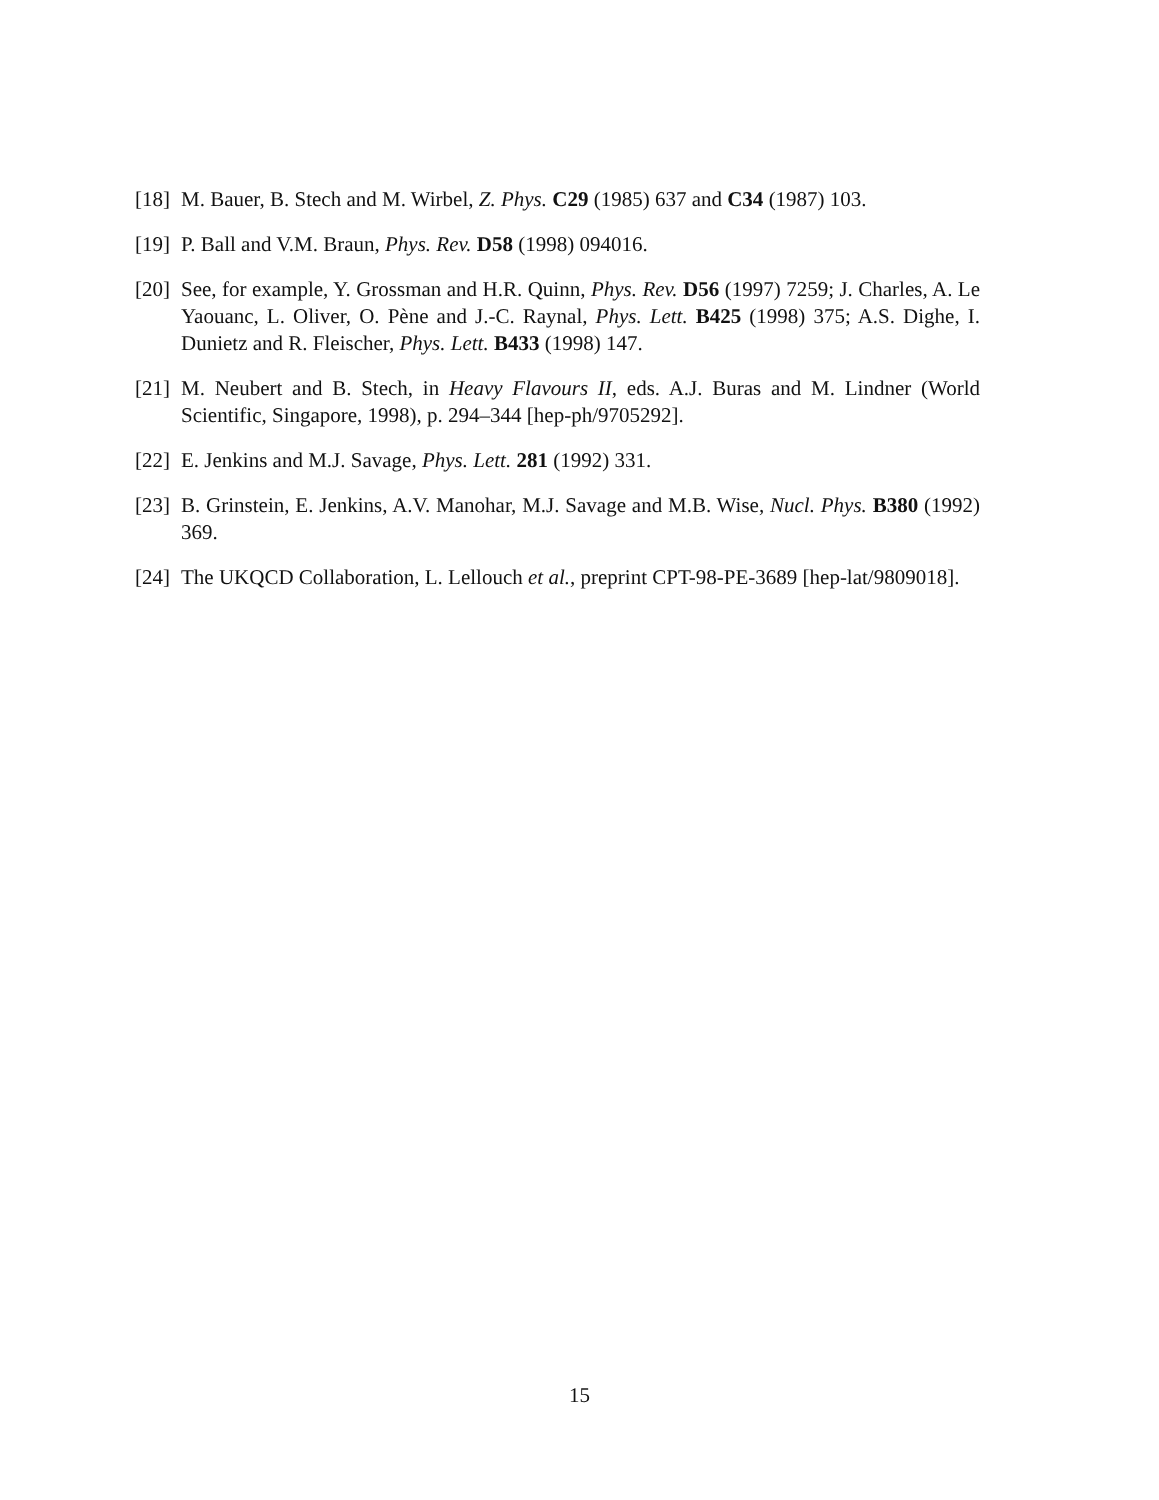[18] M. Bauer, B. Stech and M. Wirbel, Z. Phys. C29 (1985) 637 and C34 (1987) 103.
[19] P. Ball and V.M. Braun, Phys. Rev. D58 (1998) 094016.
[20] See, for example, Y. Grossman and H.R. Quinn, Phys. Rev. D56 (1997) 7259; J. Charles, A. Le Yaouanc, L. Oliver, O. Pène and J.-C. Raynal, Phys. Lett. B425 (1998) 375; A.S. Dighe, I. Dunietz and R. Fleischer, Phys. Lett. B433 (1998) 147.
[21] M. Neubert and B. Stech, in Heavy Flavours II, eds. A.J. Buras and M. Lindner (World Scientific, Singapore, 1998), p. 294–344 [hep-ph/9705292].
[22] E. Jenkins and M.J. Savage, Phys. Lett. 281 (1992) 331.
[23] B. Grinstein, E. Jenkins, A.V. Manohar, M.J. Savage and M.B. Wise, Nucl. Phys. B380 (1992) 369.
[24] The UKQCD Collaboration, L. Lellouch et al., preprint CPT-98-PE-3689 [hep-lat/9809018].
15